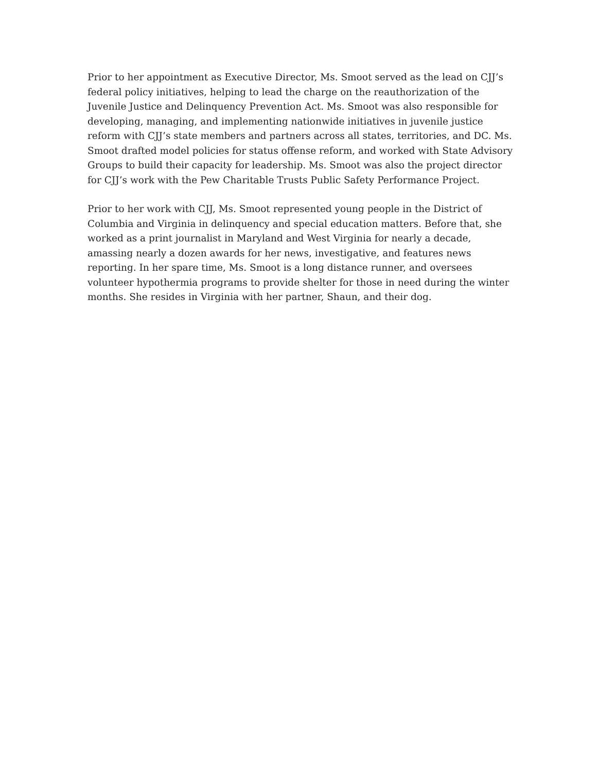Prior to her appointment as Executive Director, Ms. Smoot served as the lead on CJJ’s federal policy initiatives, helping to lead the charge on the reauthorization of the Juvenile Justice and Delinquency Prevention Act. Ms. Smoot was also responsible for developing, managing, and implementing nationwide initiatives in juvenile justice reform with CJJ’s state members and partners across all states, territories, and DC. Ms. Smoot drafted model policies for status offense reform, and worked with State Advisory Groups to build their capacity for leadership. Ms. Smoot was also the project director for CJJ’s work with the Pew Charitable Trusts Public Safety Performance Project.
Prior to her work with CJJ, Ms. Smoot represented young people in the District of Columbia and Virginia in delinquency and special education matters. Before that, she worked as a print journalist in Maryland and West Virginia for nearly a decade, amassing nearly a dozen awards for her news, investigative, and features news reporting. In her spare time, Ms. Smoot is a long distance runner, and oversees volunteer hypothermia programs to provide shelter for those in need during the winter months. She resides in Virginia with her partner, Shaun, and their dog.